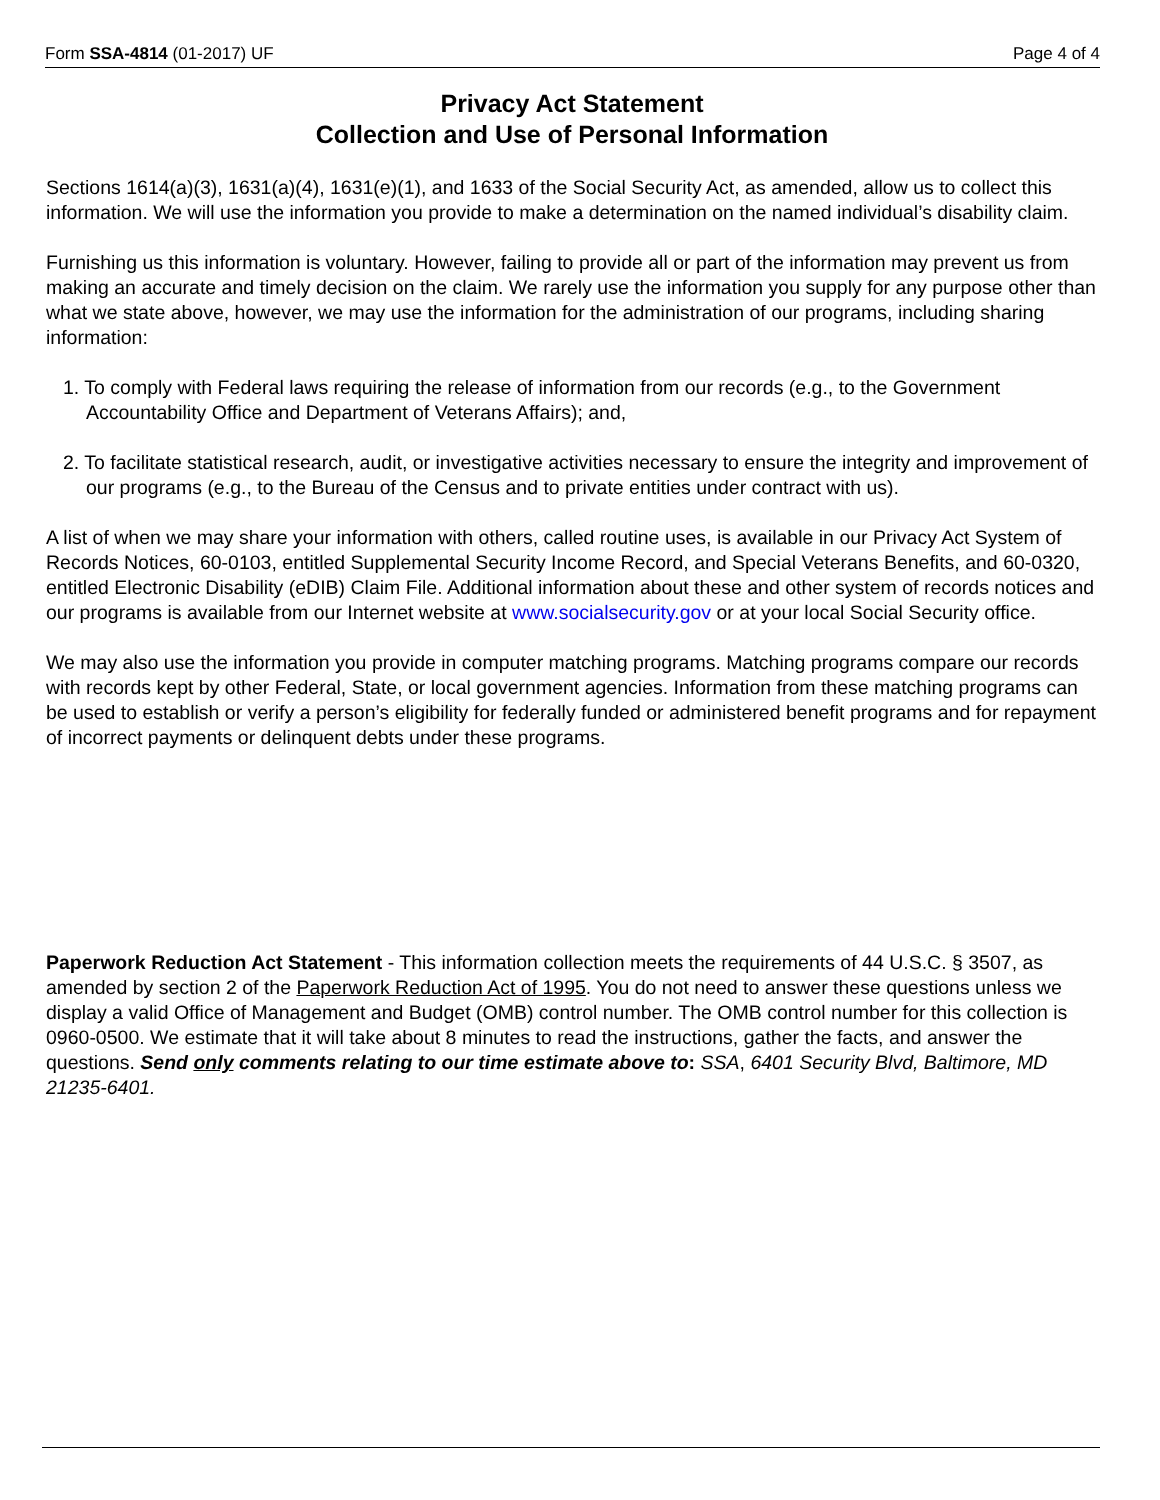Form SSA-4814 (01-2017) UF Page 4 of 4
Privacy Act Statement
Collection and Use of Personal Information
Sections 1614(a)(3), 1631(a)(4), 1631(e)(1), and 1633 of the Social Security Act, as amended, allow us to collect this information. We will use the information you provide to make a determination on the named individual’s disability claim.
Furnishing us this information is voluntary. However, failing to provide all or part of the information may prevent us from making an accurate and timely decision on the claim. We rarely use the information you supply for any purpose other than what we state above, however, we may use the information for the administration of our programs, including sharing information:
1. To comply with Federal laws requiring the release of information from our records (e.g., to the Government Accountability Office and Department of Veterans Affairs); and,
2. To facilitate statistical research, audit, or investigative activities necessary to ensure the integrity and improvement of our programs (e.g., to the Bureau of the Census and to private entities under contract with us).
A list of when we may share your information with others, called routine uses, is available in our Privacy Act System of Records Notices, 60-0103, entitled Supplemental Security Income Record, and Special Veterans Benefits, and 60-0320, entitled Electronic Disability (eDIB) Claim File. Additional information about these and other system of records notices and our programs is available from our Internet website at www.socialsecurity.gov or at your local Social Security office.
We may also use the information you provide in computer matching programs. Matching programs compare our records with records kept by other Federal, State, or local government agencies. Information from these matching programs can be used to establish or verify a person’s eligibility for federally funded or administered benefit programs and for repayment of incorrect payments or delinquent debts under these programs.
Paperwork Reduction Act Statement - This information collection meets the requirements of 44 U.S.C. § 3507, as amended by section 2 of the Paperwork Reduction Act of 1995. You do not need to answer these questions unless we display a valid Office of Management and Budget (OMB) control number. The OMB control number for this collection is 0960-0500. We estimate that it will take about 8 minutes to read the instructions, gather the facts, and answer the questions. Send only comments relating to our time estimate above to: SSA, 6401 Security Blvd, Baltimore, MD 21235-6401.